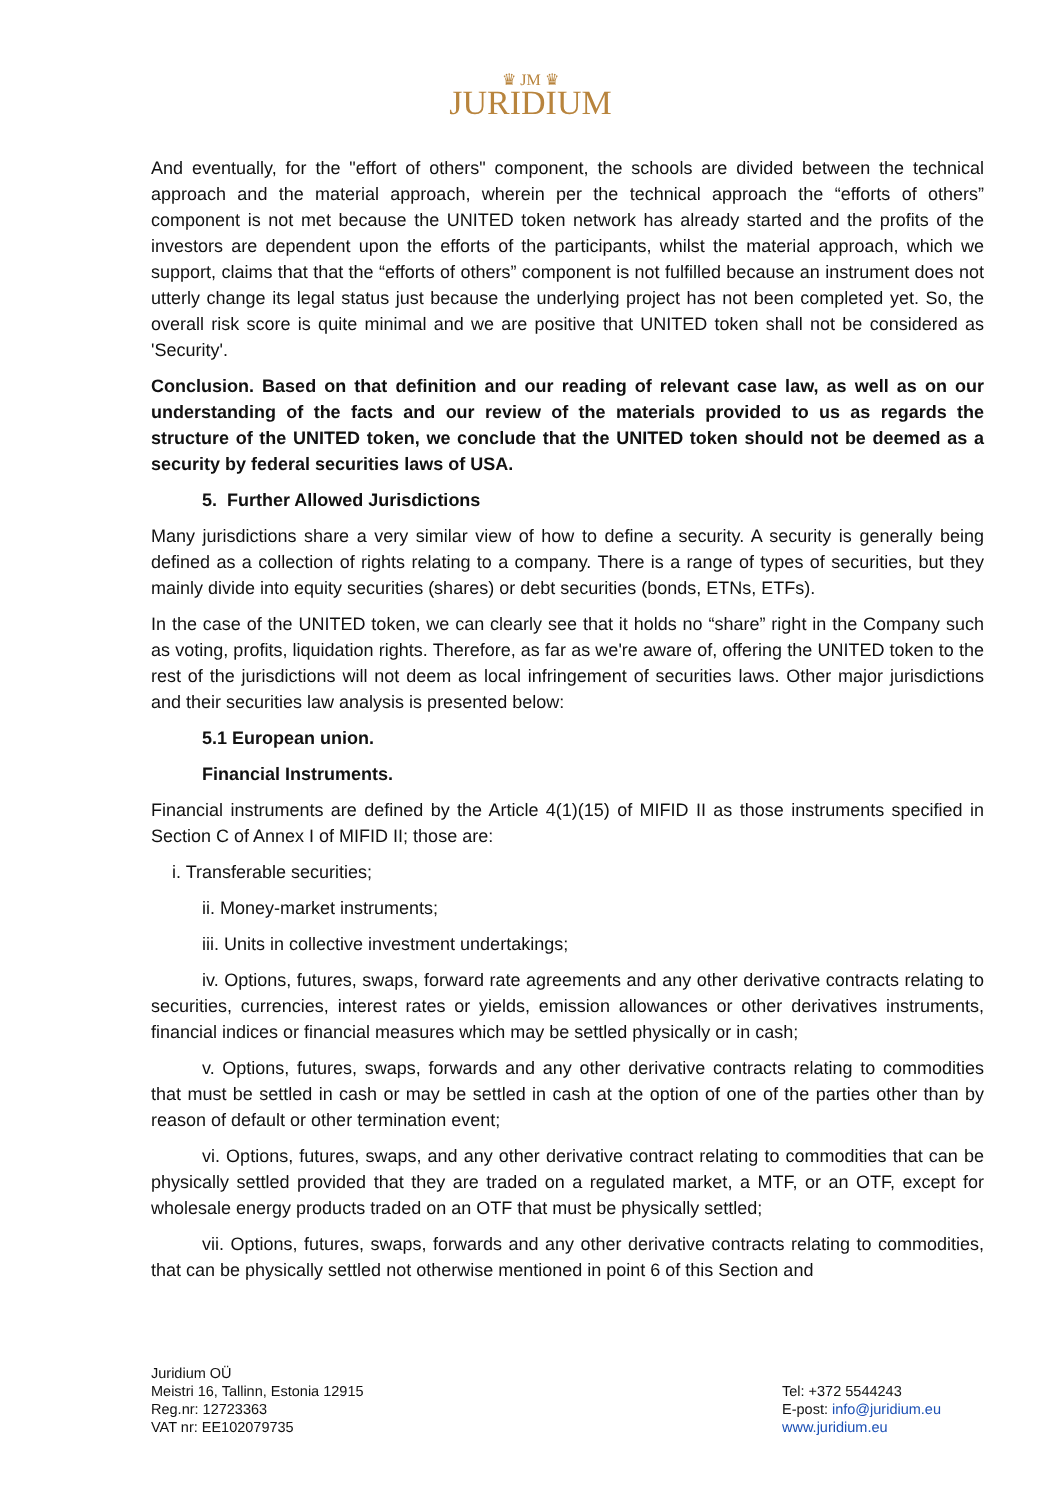♛ JM ♛
JURIDIUM
And eventually, for the "effort of others" component, the schools are divided between the technical approach and the material approach, wherein per the technical approach the “efforts of others” component is not met because the UNITED token network has already started and the profits of the investors are dependent upon the efforts of the participants, whilst the material approach, which we support, claims that that the “efforts of others” component is not fulfilled because an instrument does not utterly change its legal status just because the underlying project has not been completed yet. So, the overall risk score is quite minimal and we are positive that UNITED token shall not be considered as 'Security'.
Conclusion. Based on that definition and our reading of relevant case law, as well as on our understanding of the facts and our review of the materials provided to us as regards the structure of the UNITED token, we conclude that the UNITED token should not be deemed as a security by federal securities laws of USA.
5. Further Allowed Jurisdictions
Many jurisdictions share a very similar view of how to define a security. A security is generally being defined as a collection of rights relating to a company. There is a range of types of securities, but they mainly divide into equity securities (shares) or debt securities (bonds, ETNs, ETFs).
In the case of the UNITED token, we can clearly see that it holds no “share” right in the Company such as voting, profits, liquidation rights. Therefore, as far as we're aware of, offering the UNITED token to the rest of the jurisdictions will not deem as local infringement of securities laws. Other major jurisdictions and their securities law analysis is presented below:
5.1 European union.
Financial Instruments.
Financial instruments are defined by the Article 4(1)(15) of MIFID II as those instruments specified in Section C of Annex I of MIFID II; those are:
i. Transferable securities;
ii. Money-market instruments;
iii. Units in collective investment undertakings;
iv. Options, futures, swaps, forward rate agreements and any other derivative contracts relating to securities, currencies, interest rates or yields, emission allowances or other derivatives instruments, financial indices or financial measures which may be settled physically or in cash;
v. Options, futures, swaps, forwards and any other derivative contracts relating to commodities that must be settled in cash or may be settled in cash at the option of one of the parties other than by reason of default or other termination event;
vi. Options, futures, swaps, and any other derivative contract relating to commodities that can be physically settled provided that they are traded on a regulated market, a MTF, or an OTF, except for wholesale energy products traded on an OTF that must be physically settled;
vii. Options, futures, swaps, forwards and any other derivative contracts relating to commodities, that can be physically settled not otherwise mentioned in point 6 of this Section and
Juridium OÜ
Meistri 16, Tallinn, Estonia 12915
Reg.nr: 12723363
VAT nr: EE102079735
Tel: +372 5544243
E-post: info@juridium.eu
www.juridium.eu